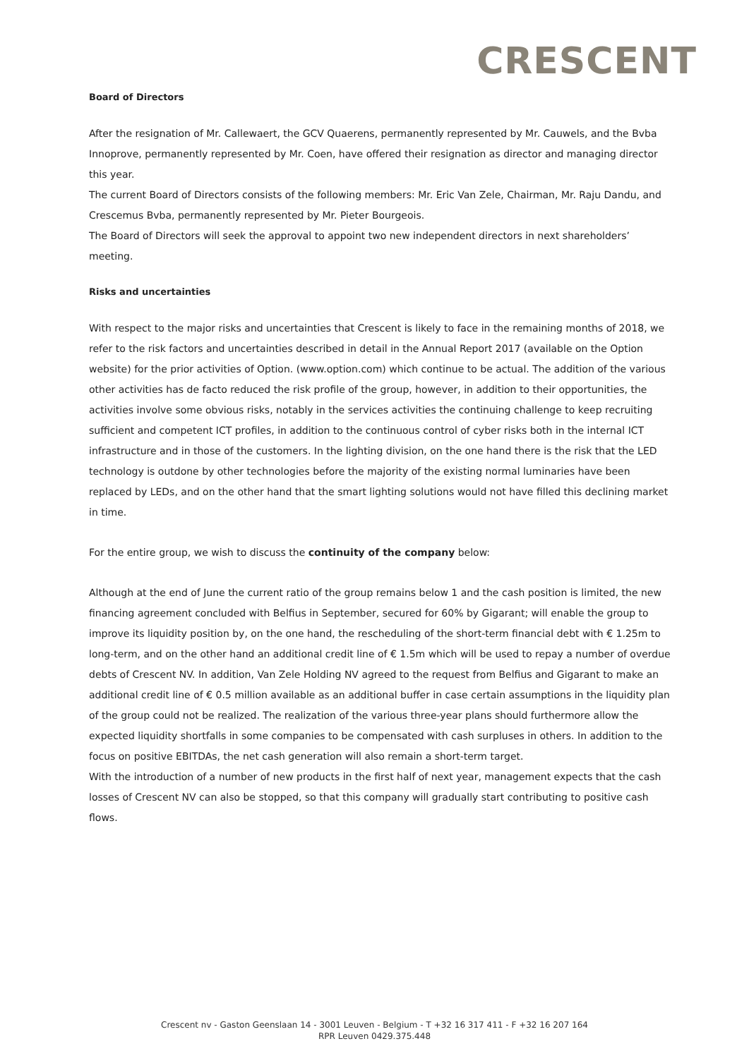CRESCENT
Board of Directors
After the resignation of Mr. Callewaert, the GCV Quaerens, permanently represented by Mr. Cauwels, and the Bvba Innoprove, permanently represented by Mr. Coen, have offered their resignation as director and managing director this year.
The current Board of Directors consists of the following members: Mr. Eric Van Zele, Chairman, Mr. Raju Dandu, and Crescemus Bvba, permanently represented by Mr. Pieter Bourgeois.
The Board of Directors will seek the approval to appoint two new independent directors in next shareholders’ meeting.
Risks and uncertainties
With respect to the major risks and uncertainties that Crescent is likely to face in the remaining months of 2018, we refer to the risk factors and uncertainties described in detail in the Annual Report 2017 (available on the Option website) for the prior activities of Option. (www.option.com) which continue to be actual. The addition of the various other activities has de facto reduced the risk profile of the group, however, in addition to their opportunities, the activities involve some obvious risks, notably in the services activities the continuing challenge to keep recruiting sufficient and competent ICT profiles, in addition to the continuous control of cyber risks both in the internal ICT infrastructure and in those of the customers. In the lighting division, on the one hand there is the risk that the LED technology is outdone by other technologies before the majority of the existing normal luminaries have been replaced by LEDs, and on the other hand that the smart lighting solutions would not have filled this declining market in time.
For the entire group, we wish to discuss the continuity of the company below:
Although at the end of June the current ratio of the group remains below 1 and the cash position is limited, the new financing agreement concluded with Belfius in September, secured for 60% by Gigarant; will enable the group to improve its liquidity position by, on the one hand, the rescheduling of the short-term financial debt with € 1.25m to long-term, and on the other hand an additional credit line of € 1.5m which will be used to repay a number of overdue debts of Crescent NV. In addition, Van Zele Holding NV agreed to the request from Belfius and Gigarant to make an additional credit line of € 0.5 million available as an additional buffer in case certain assumptions in the liquidity plan of the group could not be realized. The realization of the various three-year plans should furthermore allow the expected liquidity shortfalls in some companies to be compensated with cash surpluses in others. In addition to the focus on positive EBITDAs, the net cash generation will also remain a short-term target.
With the introduction of a number of new products in the first half of next year, management expects that the cash losses of Crescent NV can also be stopped, so that this company will gradually start contributing to positive cash flows.
Crescent nv - Gaston Geenslaan 14 - 3001 Leuven - Belgium - T +32 16 317 411 - F +32 16 207 164
RPR Leuven 0429.375.448